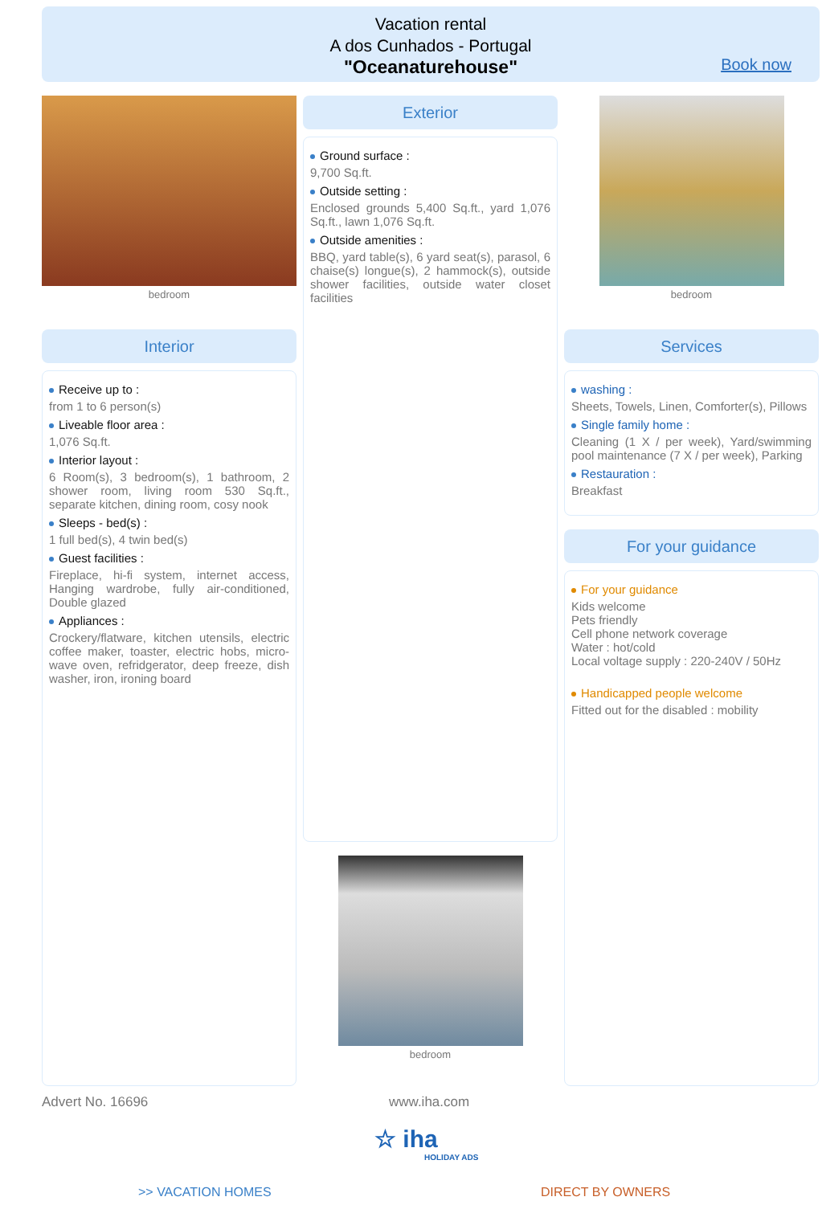Vacation rental
A dos Cunhados - Portugal
"Oceanaturehouse"
Book now
bedroom
Exterior
Ground surface :
9,700 Sq.ft.
Outside setting :
Enclosed grounds 5,400 Sq.ft., yard 1,076 Sq.ft., lawn 1,076 Sq.ft.
Outside amenities :
BBQ, yard table(s), 6 yard seat(s), parasol, 6 chaise(s) longue(s), 2 hammock(s), outside shower facilities, outside water closet facilities
bedroom
bedroom
Interior
Receive up to :
from 1 to 6 person(s)
Liveable floor area :
1,076 Sq.ft.
Interior layout :
6 Room(s), 3 bedroom(s), 1 bathroom, 2 shower room, living room 530 Sq.ft., separate kitchen, dining room, cosy nook
Sleeps - bed(s) :
1 full bed(s), 4 twin bed(s)
Guest facilities :
Fireplace, hi-fi system, internet access, Hanging wardrobe, fully air-conditioned, Double glazed
Appliances :
Crockery/flatware, kitchen utensils, electric coffee maker, toaster, electric hobs, micro-wave oven, refridgerator, deep freeze, dish washer, iron, ironing board
Services
washing :
Sheets, Towels, Linen, Comforter(s), Pillows
Single family home :
Cleaning (1 X / per week), Yard/swimming pool maintenance (7 X / per week), Parking
Restauration :
Breakfast
For your guidance
For your guidance
Kids welcome
Pets friendly
Cell phone network coverage
Water : hot/cold
Local voltage supply : 220-240V / 50Hz
Handicapped people welcome
Fitted out for the disabled : mobility
Advert No. 16696 www.iha.com
☆ iha
HOLIDAY ADS
>> VACATION HOMES DIRECT BY OWNERS